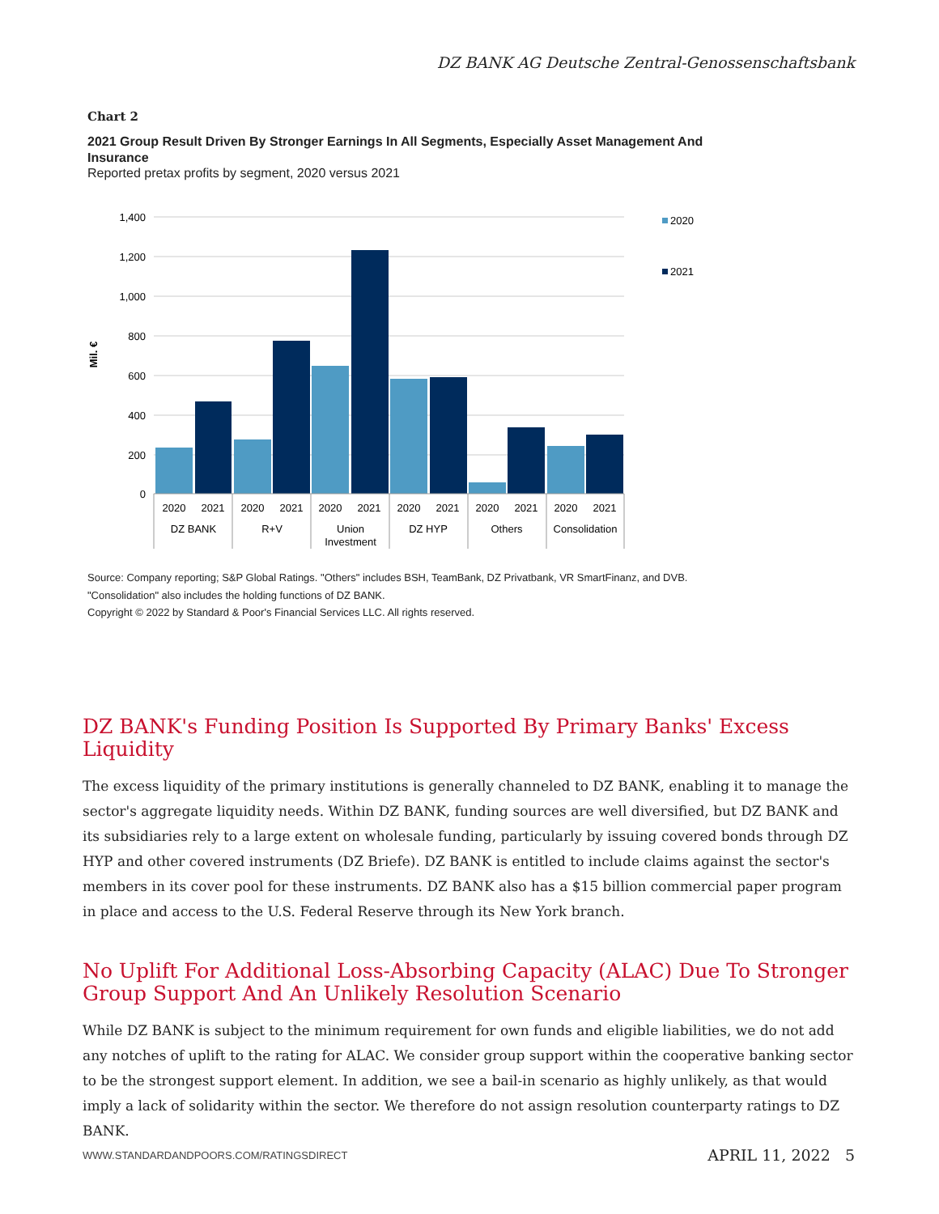DZ BANK AG Deutsche Zentral-Genossenschaftsbank
Chart 2
2021 Group Result Driven By Stronger Earnings In All Segments, Especially Asset Management And Insurance
Reported pretax profits by segment, 2020 versus 2021
1,400
1,200
1,000
800
600
400
200
0
Mil. €
2020
2021
2020
2021
2020
2021
2020
2021
2020
2021
2020
2021
DZ BANK
R+V
Union
Investment
DZ HYP
Others
Consolidation
2020
2021
Source: Company reporting; S&P Global Ratings. "Others" includes BSH, TeamBank, DZ Privatbank, VR SmartFinanz, and DVB. "Consolidation" also includes the holding functions of DZ BANK.
Copyright © 2022 by Standard & Poor's Financial Services LLC. All rights reserved.
DZ BANK's Funding Position Is Supported By Primary Banks' Excess Liquidity
The excess liquidity of the primary institutions is generally channeled to DZ BANK, enabling it to manage the sector's aggregate liquidity needs. Within DZ BANK, funding sources are well diversified, but DZ BANK and its subsidiaries rely to a large extent on wholesale funding, particularly by issuing covered bonds through DZ HYP and other covered instruments (DZ Briefe). DZ BANK is entitled to include claims against the sector's members in its cover pool for these instruments. DZ BANK also has a $15 billion commercial paper program in place and access to the U.S. Federal Reserve through its New York branch.
No Uplift For Additional Loss-Absorbing Capacity (ALAC) Due To Stronger Group Support And An Unlikely Resolution Scenario
While DZ BANK is subject to the minimum requirement for own funds and eligible liabilities, we do not add any notches of uplift to the rating for ALAC. We consider group support within the cooperative banking sector to be the strongest support element. In addition, we see a bail-in scenario as highly unlikely, as that would imply a lack of solidarity within the sector. We therefore do not assign resolution counterparty ratings to DZ BANK.
WWW.STANDARDANDPOORS.COM/RATINGSDIRECT APRIL 11, 2022 5